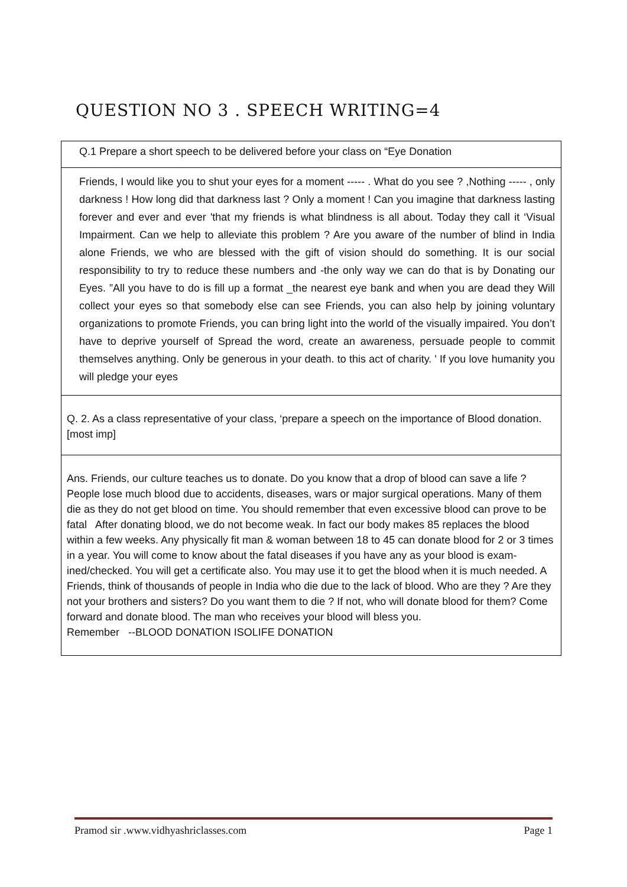QUESTION NO 3 . SPEECH WRITING=4
| Q.1 Prepare a short speech to be delivered before your class on “Eye Donation |
| Friends, I would like you to shut your eyes for a moment ----- . What do you see ? ,Nothing ----- , only darkness ! How long did that darkness last ? Only a moment ! Can you imagine that darkness lasting forever and ever and ever 'that my friends is what blindness is all about. Today they call it ‘Visual Impairment. Can we help to alleviate this problem ? Are you aware of the number of blind in India alone Friends, we who are blessed with the gift of vision should do something. It is our social responsibility to try to reduce these numbers and -the only way we can do that is by Donating our Eyes. ”All you have to do is fill up a format _the nearest eye bank and when you are dead they Will collect your eyes so that somebody else can see Friends, you can also help by joining voluntary organizations to promote Friends, you can bring light into the world of the visually impaired. You don’t have to deprive yourself of Spread the word, create an awareness, persuade people to commit themselves anything. Only be generous in your death. to this act of charity. ' If you love humanity you will pledge your eyes |
| Q. 2. As a class representative of your class, ‘prepare a speech on the importance of Blood donation. [most imp] |
| Ans. Friends, our culture teaches us to donate. Do you know that a drop of blood can save a life ? People lose much blood due to accidents, diseases, wars or major surgical operations. Many of them die as they do not get blood on time. You should remember that even excessive blood can prove to be fatal After donating blood, we do not become weak. In fact our body makes 85 replaces the blood within a few weeks. Any physically fit man & woman between 18 to 45 can donate blood for 2 or 3 times in a year. You will come to know about the fatal diseases if you have any as your blood is exam- ined/checked. You will get a certificate also. You may use it to get the blood when it is much needed. A Friends, think of thousands of people in India who die due to the lack of blood. Who are they ? Are they not your brothers and sisters? Do you want them to die ? If not, who will donate blood for them? Come forward and donate blood. The man who receives your blood will bless you. Remember --BLOOD DONATION ISOLIFE DONATION |
Pramod sir .www.vidhyashriclasses.com Page 1